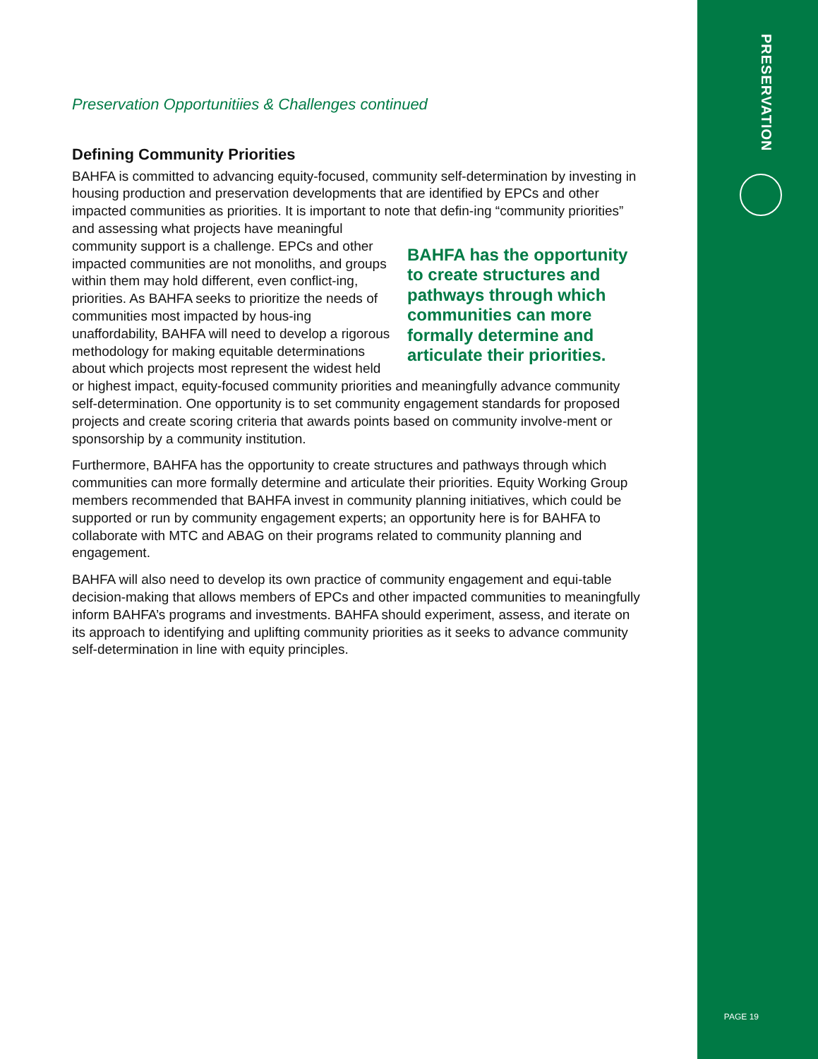Preservation Opportunitiies & Challenges continued
Defining Community Priorities
BAHFA is committed to advancing equity-focused, community self-determination by investing in housing production and preservation developments that are identified by EPCs and other impacted communities as priorities. It is important to note that defin- BAHFA has the opportunity to create structures and pathways through which communities can more formally determine and articulate their priorities. ing “community priorities” and assessing what projects have meaningful community support is a challenge. EPCs and other impacted communities are not monoliths, and groups within them may hold different, even conflict-ing, priorities. As BAHFA seeks to prioritize the needs of communities most impacted by hous-ing unaffordability, BAHFA will need to develop a rigorous methodology for making equitable determinations about which projects most represent the widest held or highest impact, equity-focused community priorities and meaningfully advance community self-determination. One opportunity is to set community engagement standards for proposed projects and create scoring criteria that awards points based on community involve-ment or sponsorship by a community institution.
Furthermore, BAHFA has the opportunity to create structures and pathways through which communities can more formally determine and articulate their priorities. Equity Working Group members recommended that BAHFA invest in community planning initiatives, which could be supported or run by community engagement experts; an opportunity here is for BAHFA to collaborate with MTC and ABAG on their programs related to community planning and engagement.
BAHFA will also need to develop its own practice of community engagement and equi-table decision-making that allows members of EPCs and other impacted communities to meaningfully inform BAHFA’s programs and investments. BAHFA should experiment, assess, and iterate on its approach to identifying and uplifting community priorities as it seeks to advance community self-determination in line with equity principles.
PRESERVATION
PAGE 19